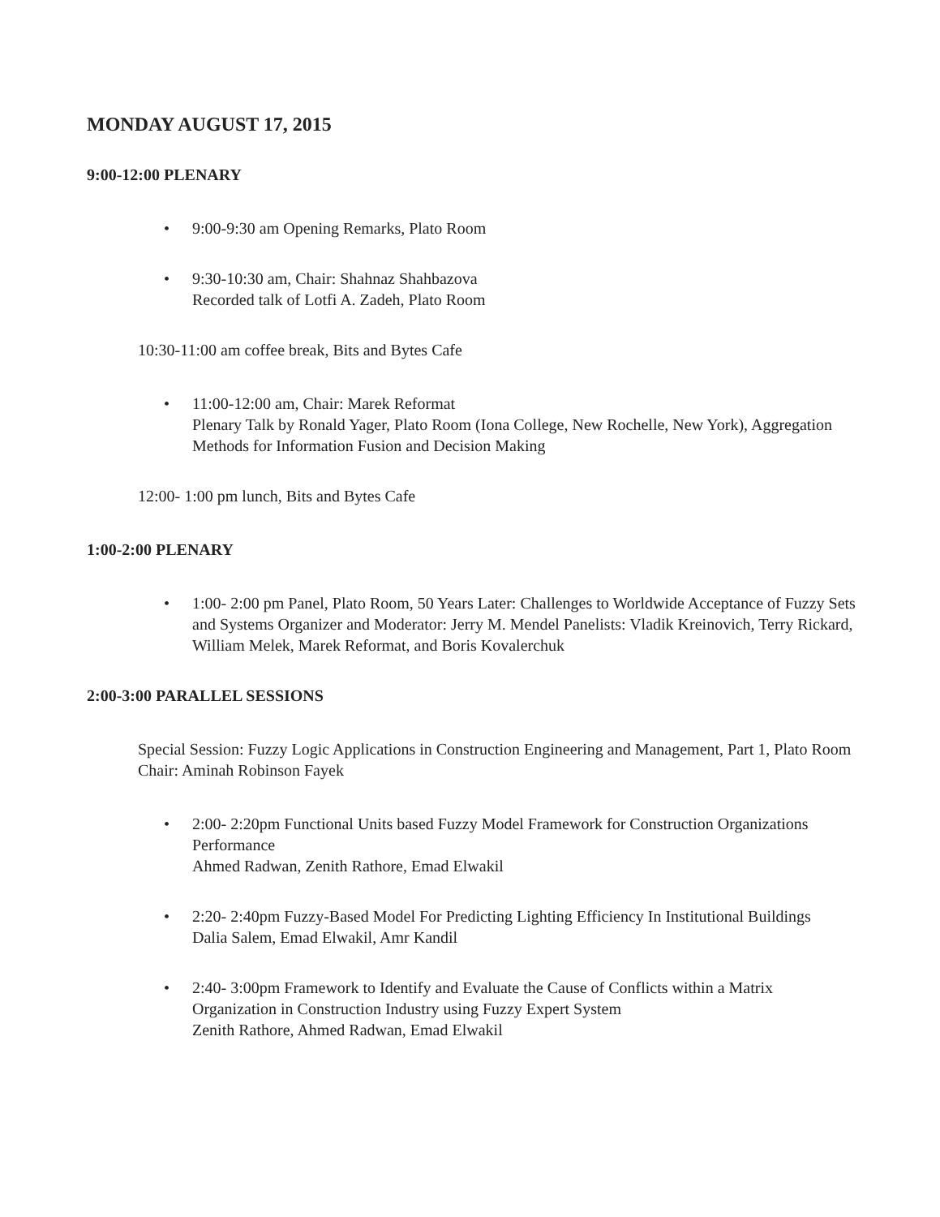MONDAY AUGUST 17, 2015
9:00-12:00 PLENARY
9:00-9:30 am Opening Remarks, Plato Room
9:30-10:30 am, Chair: Shahnaz Shahbazova
Recorded talk of Lotfi A. Zadeh, Plato Room
10:30-11:00 am coffee break, Bits and Bytes Cafe
11:00-12:00 am, Chair: Marek Reformat
Plenary Talk by Ronald Yager, Plato Room (Iona College, New Rochelle, New York), Aggregation Methods for Information Fusion and Decision Making
12:00- 1:00 pm lunch, Bits and Bytes Cafe
1:00-2:00 PLENARY
1:00- 2:00 pm Panel, Plato Room, 50 Years Later: Challenges to Worldwide Acceptance of Fuzzy Sets and Systems Organizer and Moderator: Jerry M. Mendel Panelists: Vladik Kreinovich, Terry Rickard, William Melek, Marek Reformat, and Boris Kovalerchuk
2:00-3:00 PARALLEL SESSIONS
Special Session: Fuzzy Logic Applications in Construction Engineering and Management, Part 1, Plato Room
Chair: Aminah Robinson Fayek
2:00- 2:20pm Functional Units based Fuzzy Model Framework for Construction Organizations Performance
Ahmed Radwan, Zenith Rathore, Emad Elwakil
2:20- 2:40pm Fuzzy-Based Model For Predicting Lighting Efficiency In Institutional Buildings
Dalia Salem, Emad Elwakil, Amr Kandil
2:40- 3:00pm Framework to Identify and Evaluate the Cause of Conflicts within a Matrix Organization in Construction Industry using Fuzzy Expert System
Zenith Rathore, Ahmed Radwan, Emad Elwakil